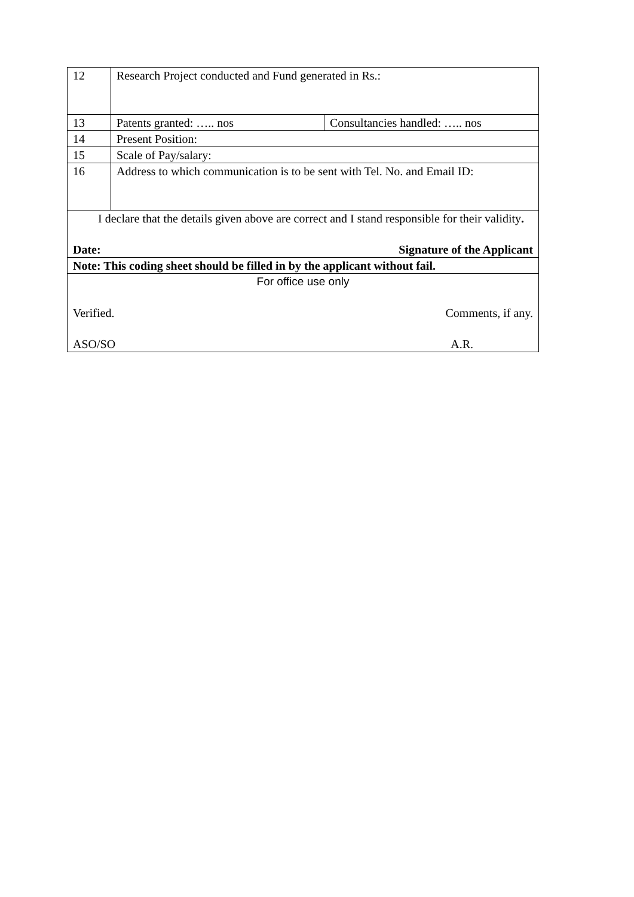| 12 | Research Project conducted and Fund generated in Rs.: | |
| 13 | Patents granted: ….. nos | Consultancies handled: ….. nos |
| 14 | Present Position: | |
| 15 | Scale of Pay/salary: | |
| 16 | Address to which communication is to be sent with Tel. No. and Email ID: | |
| I declare that the details given above are correct and I stand responsible for their validity . Date: Signature of the Applicant | | |
| Note: This coding sheet should be filled in by the applicant without fail. | | |
| For office use only Verified. Comments, if any. ASO/SO A.R. | | |